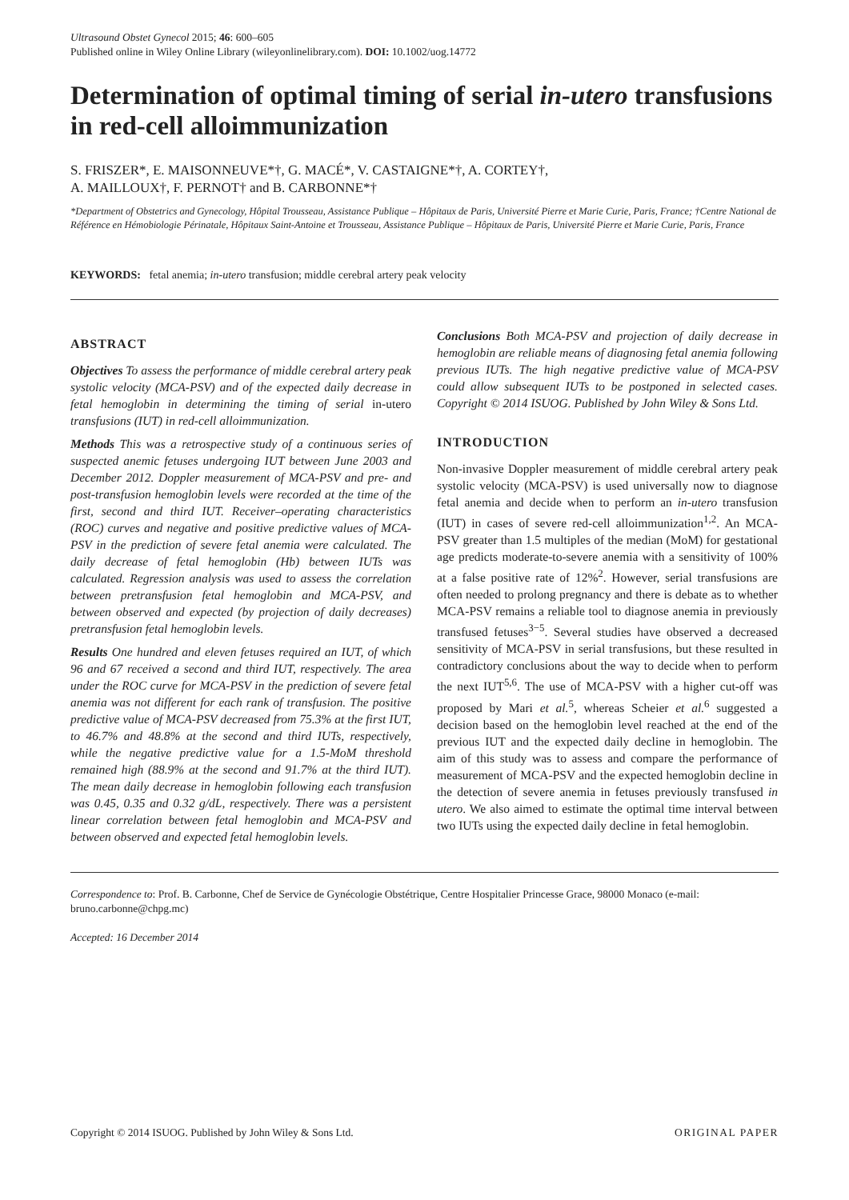Ultrasound Obstet Gynecol 2015; 46: 600–605
Published online in Wiley Online Library (wileyonlinelibrary.com). DOI: 10.1002/uog.14772
Determination of optimal timing of serial in-utero transfusions in red-cell alloimmunization
S. FRISZER*, E. MAISONNEUVE*†, G. MACÉ*, V. CASTAIGNE*†, A. CORTEY†,
A. MAILLOUX†, F. PERNOT† and B. CARBONNE*†
*Department of Obstetrics and Gynecology, Hôpital Trousseau, Assistance Publique – Hôpitaux de Paris, Université Pierre et Marie Curie, Paris, France; †Centre National de Référence en Hémobiologie Périnatale, Hôpitaux Saint-Antoine et Trousseau, Assistance Publique – Hôpitaux de Paris, Université Pierre et Marie Curie, Paris, France
KEYWORDS: fetal anemia; in-utero transfusion; middle cerebral artery peak velocity
ABSTRACT
Objectives To assess the performance of middle cerebral artery peak systolic velocity (MCA-PSV) and of the expected daily decrease in fetal hemoglobin in determining the timing of serial in-utero transfusions (IUT) in red-cell alloimmunization.
Methods This was a retrospective study of a continuous series of suspected anemic fetuses undergoing IUT between June 2003 and December 2012. Doppler measurement of MCA-PSV and pre- and post-transfusion hemoglobin levels were recorded at the time of the first, second and third IUT. Receiver–operating characteristics (ROC) curves and negative and positive predictive values of MCA-PSV in the prediction of severe fetal anemia were calculated. The daily decrease of fetal hemoglobin (Hb) between IUTs was calculated. Regression analysis was used to assess the correlation between pretransfusion fetal hemoglobin and MCA-PSV, and between observed and expected (by projection of daily decreases) pretransfusion fetal hemoglobin levels.
Results One hundred and eleven fetuses required an IUT, of which 96 and 67 received a second and third IUT, respectively. The area under the ROC curve for MCA-PSV in the prediction of severe fetal anemia was not different for each rank of transfusion. The positive predictive value of MCA-PSV decreased from 75.3% at the first IUT, to 46.7% and 48.8% at the second and third IUTs, respectively, while the negative predictive value for a 1.5-MoM threshold remained high (88.9% at the second and 91.7% at the third IUT). The mean daily decrease in hemoglobin following each transfusion was 0.45, 0.35 and 0.32 g/dL, respectively. There was a persistent linear correlation between fetal hemoglobin and MCA-PSV and between observed and expected fetal hemoglobin levels.
Conclusions Both MCA-PSV and projection of daily decrease in hemoglobin are reliable means of diagnosing fetal anemia following previous IUTs. The high negative predictive value of MCA-PSV could allow subsequent IUTs to be postponed in selected cases. Copyright © 2014 ISUOG. Published by John Wiley & Sons Ltd.
INTRODUCTION
Non-invasive Doppler measurement of middle cerebral artery peak systolic velocity (MCA-PSV) is used universally now to diagnose fetal anemia and decide when to perform an in-utero transfusion (IUT) in cases of severe red-cell alloimmunization<sup>1,2</sup>. An MCA-PSV greater than 1.5 multiples of the median (MoM) for gestational age predicts moderate-to-severe anemia with a sensitivity of 100% at a false positive rate of 12%<sup>2</sup>. However, serial transfusions are often needed to prolong pregnancy and there is debate as to whether MCA-PSV remains a reliable tool to diagnose anemia in previously transfused fetuses<sup>3−5</sup>. Several studies have observed a decreased sensitivity of MCA-PSV in serial transfusions, but these resulted in contradictory conclusions about the way to decide when to perform the next IUT<sup>5,6</sup>. The use of MCA-PSV with a higher cut-off was proposed by Mari et al.<sup>5</sup>, whereas Scheier et al.<sup>6</sup> suggested a decision based on the hemoglobin level reached at the end of the previous IUT and the expected daily decline in hemoglobin. The aim of this study was to assess and compare the performance of measurement of MCA-PSV and the expected hemoglobin decline in the detection of severe anemia in fetuses previously transfused in utero. We also aimed to estimate the optimal time interval between two IUTs using the expected daily decline in fetal hemoglobin.
Correspondence to: Prof. B. Carbonne, Chef de Service de Gynécologie Obstétrique, Centre Hospitalier Princesse Grace, 98000 Monaco (e-mail: bruno.carbonne@chpg.mc)
Accepted: 16 December 2014
Copyright © 2014 ISUOG. Published by John Wiley & Sons Ltd. ORIGINAL PAPER